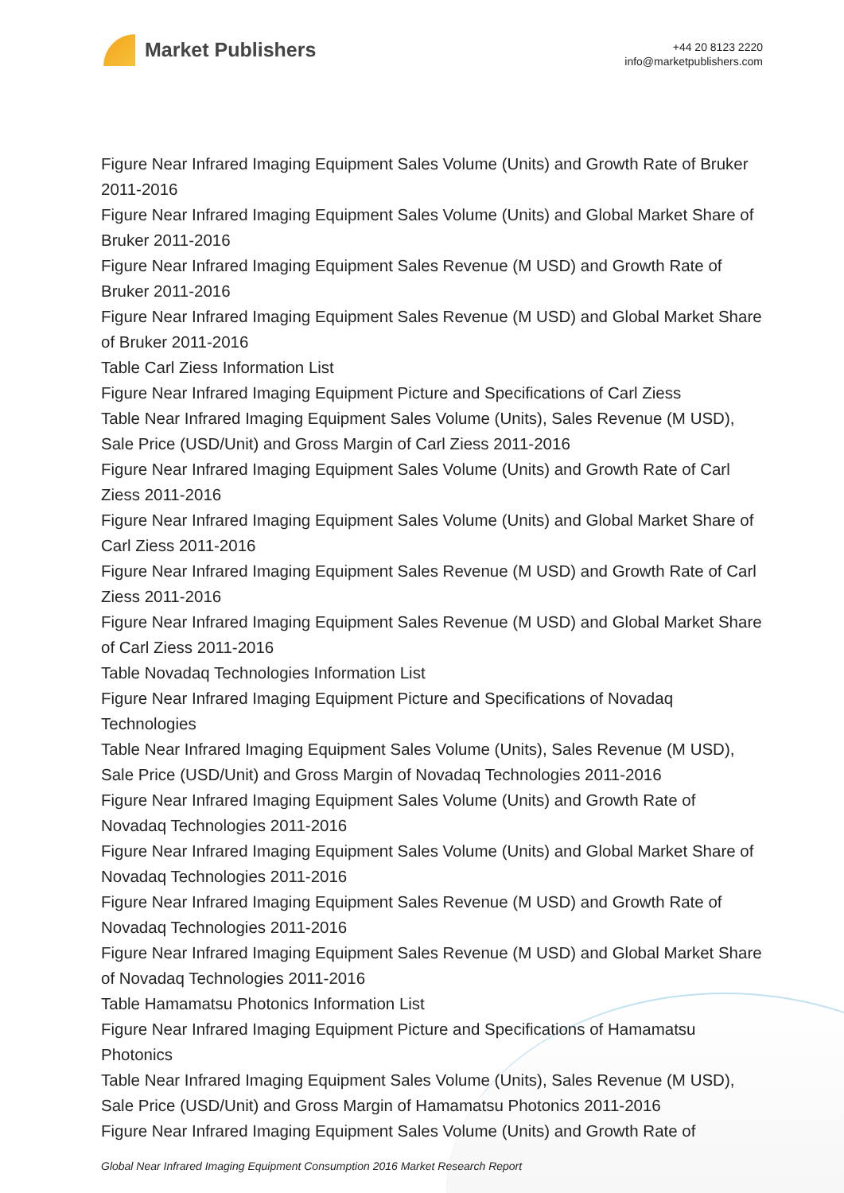Market Publishers
+44 20 8123 2220
info@marketpublishers.com
Figure Near Infrared Imaging Equipment Sales Volume (Units) and Growth Rate of Bruker 2011-2016
Figure Near Infrared Imaging Equipment Sales Volume (Units) and Global Market Share of Bruker 2011-2016
Figure Near Infrared Imaging Equipment Sales Revenue (M USD) and Growth Rate of Bruker 2011-2016
Figure Near Infrared Imaging Equipment Sales Revenue (M USD) and Global Market Share of Bruker 2011-2016
Table Carl Ziess Information List
Figure Near Infrared Imaging Equipment Picture and Specifications of Carl Ziess
Table Near Infrared Imaging Equipment Sales Volume (Units), Sales Revenue (M USD), Sale Price (USD/Unit) and Gross Margin of Carl Ziess 2011-2016
Figure Near Infrared Imaging Equipment Sales Volume (Units) and Growth Rate of Carl Ziess 2011-2016
Figure Near Infrared Imaging Equipment Sales Volume (Units) and Global Market Share of Carl Ziess 2011-2016
Figure Near Infrared Imaging Equipment Sales Revenue (M USD) and Growth Rate of Carl Ziess 2011-2016
Figure Near Infrared Imaging Equipment Sales Revenue (M USD) and Global Market Share of Carl Ziess 2011-2016
Table Novadaq Technologies Information List
Figure Near Infrared Imaging Equipment Picture and Specifications of Novadaq Technologies
Table Near Infrared Imaging Equipment Sales Volume (Units), Sales Revenue (M USD), Sale Price (USD/Unit) and Gross Margin of Novadaq Technologies 2011-2016
Figure Near Infrared Imaging Equipment Sales Volume (Units) and Growth Rate of Novadaq Technologies 2011-2016
Figure Near Infrared Imaging Equipment Sales Volume (Units) and Global Market Share of Novadaq Technologies 2011-2016
Figure Near Infrared Imaging Equipment Sales Revenue (M USD) and Growth Rate of Novadaq Technologies 2011-2016
Figure Near Infrared Imaging Equipment Sales Revenue (M USD) and Global Market Share of Novadaq Technologies 2011-2016
Table Hamamatsu Photonics Information List
Figure Near Infrared Imaging Equipment Picture and Specifications of Hamamatsu Photonics
Table Near Infrared Imaging Equipment Sales Volume (Units), Sales Revenue (M USD), Sale Price (USD/Unit) and Gross Margin of Hamamatsu Photonics 2011-2016
Figure Near Infrared Imaging Equipment Sales Volume (Units) and Growth Rate of
Global Near Infrared Imaging Equipment Consumption 2016 Market Research Report